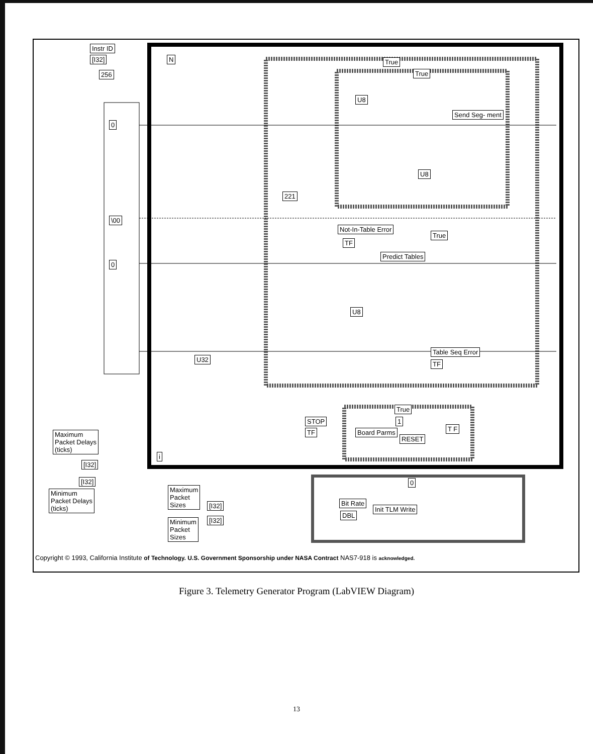Instr ID
[I32]
256
0
\00
0
N True
True
U8
Send Seg- ment
221
U8
Not-In-Table Error
TF
True
Predict Tables
U8
U32
Table Seq Error
TF
True
1
STOP
TF Board Parms
RESET
T F
Maximum
Packet Delays
(ticks)
[I32]
[I32]
Minimum
Packet Delays
(ticks)
Maximum
Packet
Sizes
[I32]
[I32]
Minimum
Packet
Sizes
0
Bit Rate
DBL
Init TLM Write
i
Copyright © 1993, California Institute of Technology. U.S. Government Sponsorship under NASA Contract NAS7-918 is acknowledged.
Figure 3. Telemetry Generator Program (LabVIEW Diagram)
13